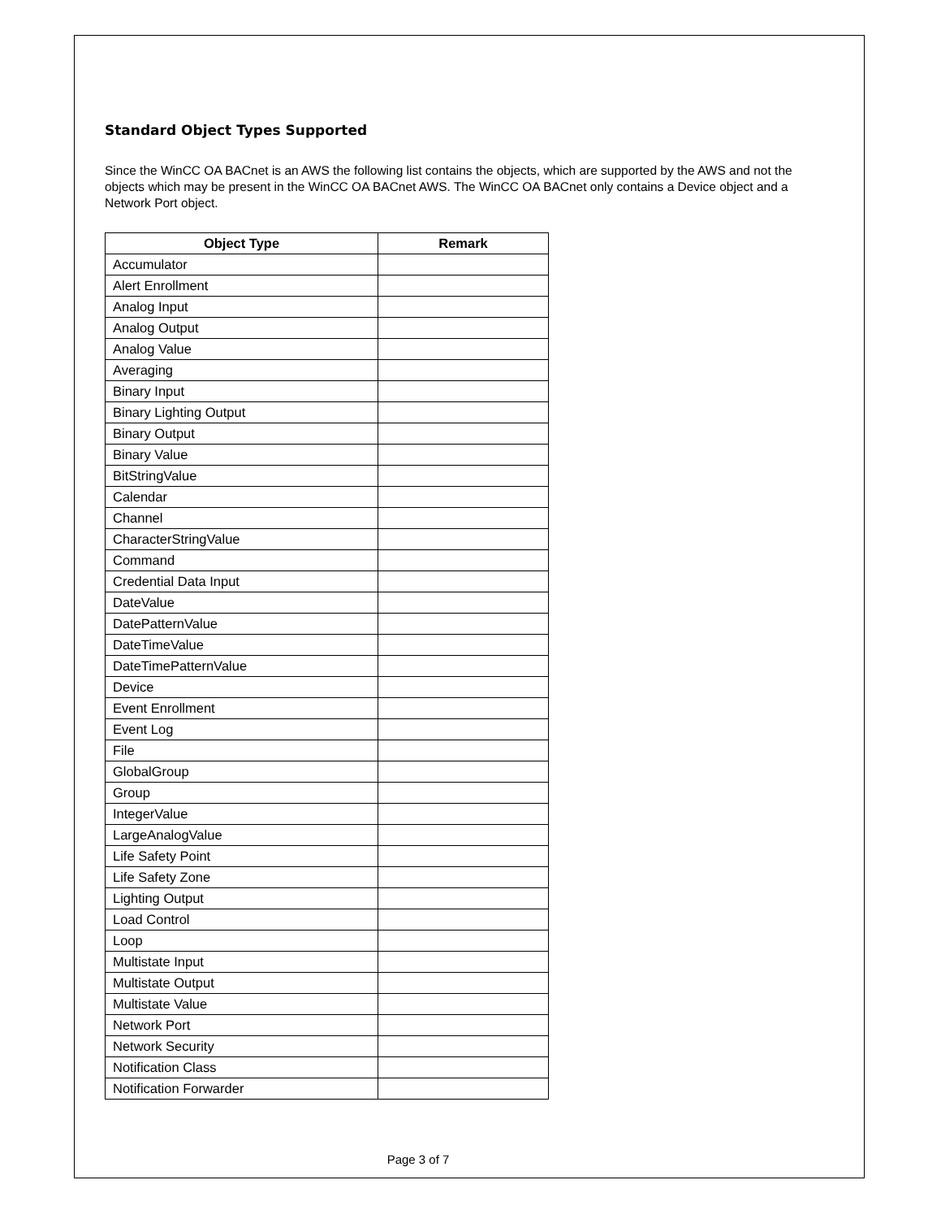Standard Object Types Supported
Since the WinCC OA BACnet is an AWS the following list contains the objects, which are supported by the AWS and not the objects which may be present in the WinCC OA BACnet AWS. The WinCC OA BACnet only contains a Device object and a Network Port object.
| Object Type | Remark |
| --- | --- |
| Accumulator | |
| Alert Enrollment | |
| Analog Input | |
| Analog Output | |
| Analog Value | |
| Averaging | |
| Binary Input | |
| Binary Lighting Output | |
| Binary Output | |
| Binary Value | |
| BitStringValue | |
| Calendar | |
| Channel | |
| CharacterStringValue | |
| Command | |
| Credential Data Input | |
| DateValue | |
| DatePatternValue | |
| DateTimeValue | |
| DateTimePatternValue | |
| Device | |
| Event Enrollment | |
| Event Log | |
| File | |
| GlobalGroup | |
| Group | |
| IntegerValue | |
| LargeAnalogValue | |
| Life Safety Point | |
| Life Safety Zone | |
| Lighting Output | |
| Load Control | |
| Loop | |
| Multistate Input | |
| Multistate Output | |
| Multistate Value | |
| Network Port | |
| Network Security | |
| Notification Class | |
| Notification Forwarder | |
Page 3 of 7